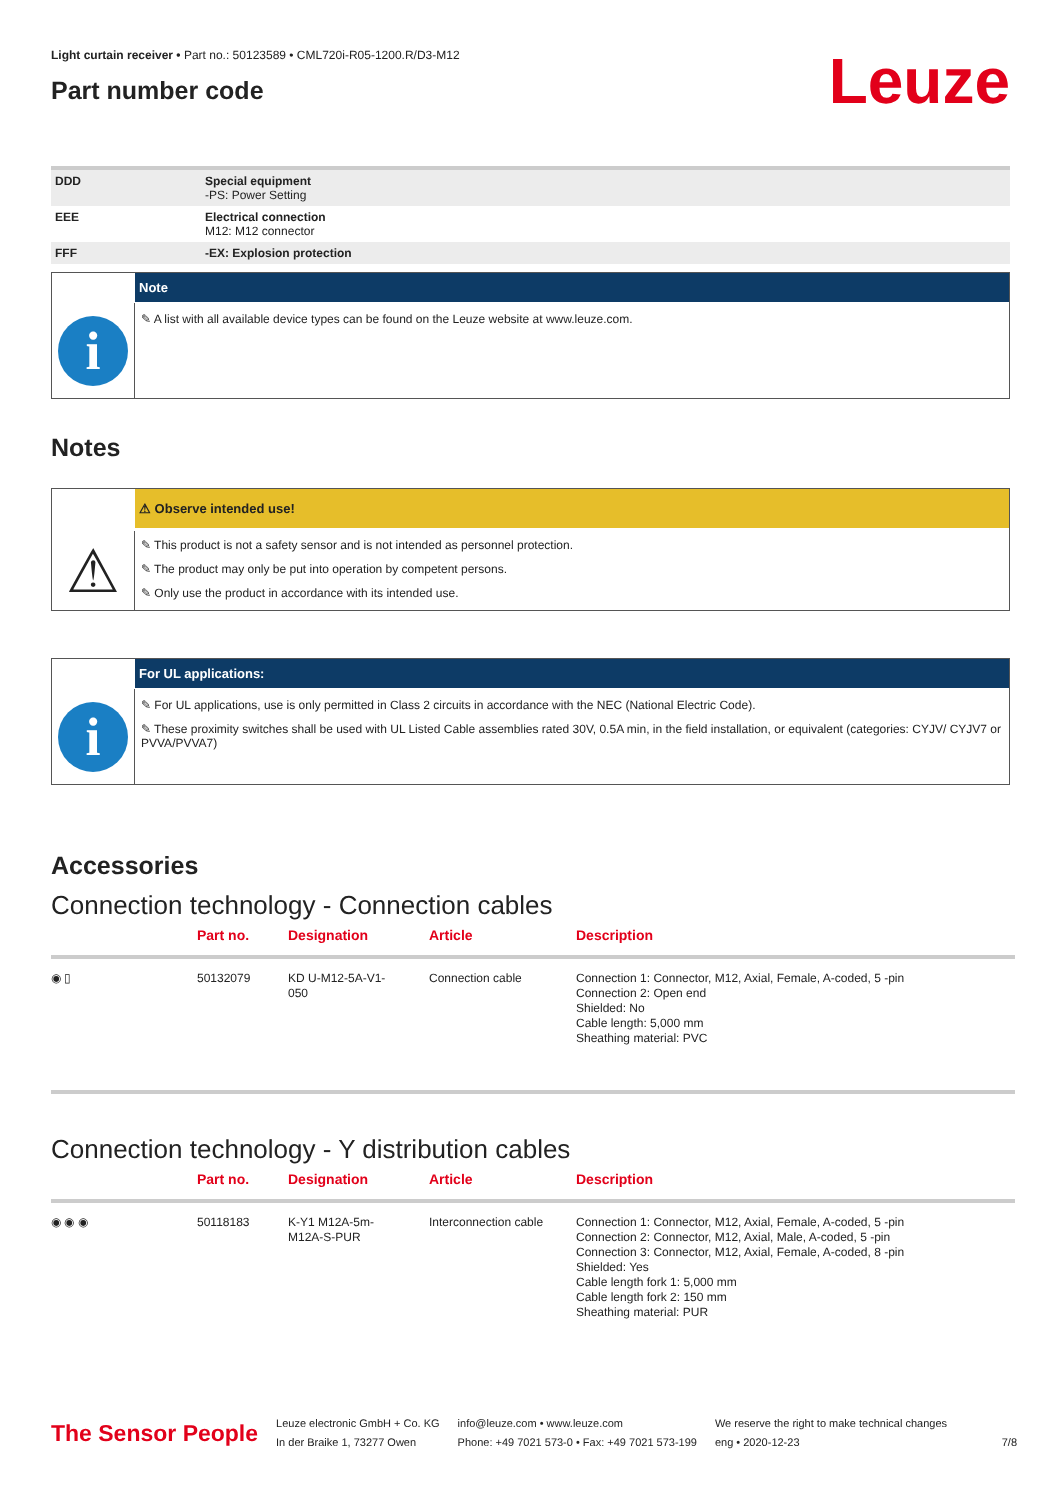Light curtain receiver • Part no.: 50123589 • CML720i-R05-1200.R/D3-M12
Part number code
Leuze
| DDD | Special equipment -PS: Power Setting |
| EEE | Electrical connection M12: M12 connector |
| FFF | -EX: Explosion protection |
i
Note
✎ A list with all available device types can be found on the Leuze website at www.leuze.com.
Notes
⚠
⚠ Observe intended use!
✎ This product is not a safety sensor and is not intended as personnel protection.
✎ The product may only be put into operation by competent persons.
✎ Only use the product in accordance with its intended use.
i
For UL applications:
✎ For UL applications, use is only permitted in Class 2 circuits in accordance with the NEC (National Electric Code).
✎ These proximity switches shall be used with UL Listed Cable assemblies rated 30V, 0.5A min, in the field installation, or equivalent (categories: CYJV/ CYJV7 or PVVA/PVVA7)
Accessories
Connection technology - Connection cables
| | Part no. | Designation | Article | Description |
| --- | --- | --- | --- | --- |
| ◉ ▯ | 50132079 | KD U-M12-5A-V1- 050 | Connection cable | Connection 1: Connector, M12, Axial, Female, A-coded, 5 -pin Connection 2: Open end Shielded: No Cable length: 5,000 mm Sheathing material: PVC |
Connection technology - Y distribution cables
| | Part no. | Designation | Article | Description |
| --- | --- | --- | --- | --- |
| ◉ ◉ ◉ | 50118183 | K-Y1 M12A-5m- M12A-S-PUR | Interconnection cable | Connection 1: Connector, M12, Axial, Female, A-coded, 5 -pin Connection 2: Connector, M12, Axial, Male, A-coded, 5 -pin Connection 3: Connector, M12, Axial, Female, A-coded, 8 -pin Shielded: Yes Cable length fork 1: 5,000 mm Cable length fork 2: 150 mm Sheathing material: PUR |
The Sensor People
Leuze electronic GmbH + Co. KG
In der Braike 1, 73277 Owen
info@leuze.com • www.leuze.com
Phone: +49 7021 573-0 • Fax: +49 7021 573-199
We reserve the right to make technical changes
eng • 2020-12-23
7/8